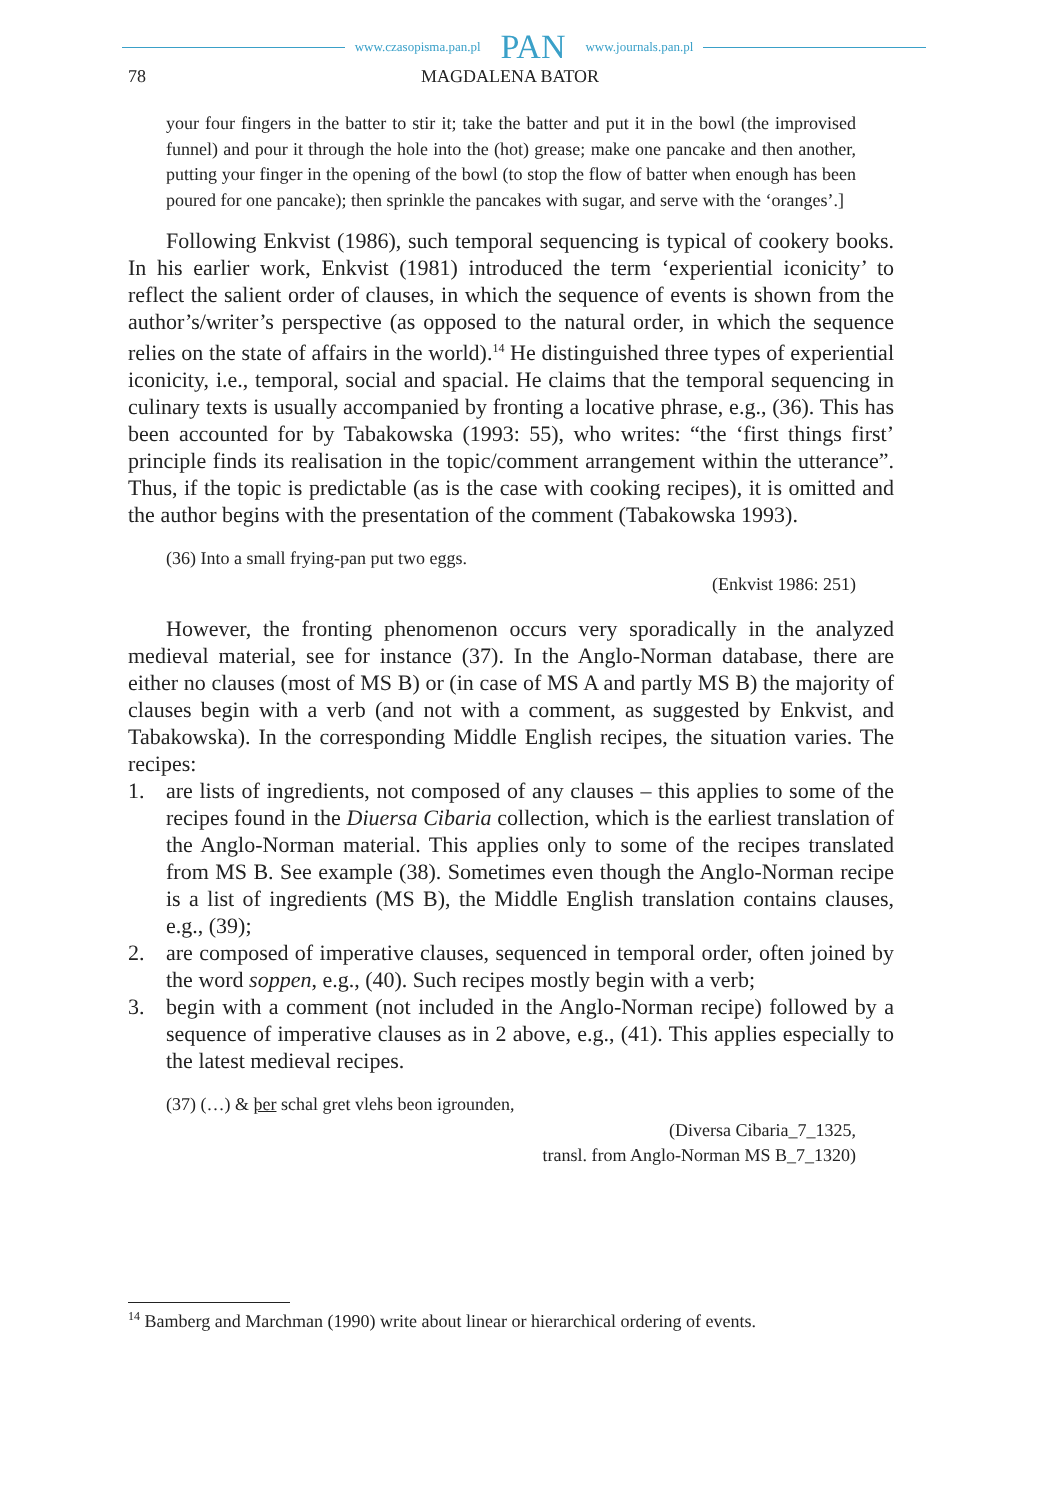www.czasopisma.pan.pl PAN www.journals.pan.pl
78 MAGDALENA BATOR
your four fingers in the batter to stir it; take the batter and put it in the bowl (the improvised funnel) and pour it through the hole into the (hot) grease; make one pancake and then another, putting your finger in the opening of the bowl (to stop the flow of batter when enough has been poured for one pancake); then sprinkle the pancakes with sugar, and serve with the ‘oranges’.]
Following Enkvist (1986), such temporal sequencing is typical of cookery books. In his earlier work, Enkvist (1981) introduced the term ‘experiential iconicity’ to reflect the salient order of clauses, in which the sequence of events is shown from the author’s/writer’s perspective (as opposed to the natural order, in which the sequence relies on the state of affairs in the world).<sup>14</sup> He distinguished three types of experiential iconicity, i.e., temporal, social and spacial. He claims that the temporal sequencing in culinary texts is usually accompanied by fronting a locative phrase, e.g., (36). This has been accounted for by Tabakowska (1993: 55), who writes: “the ‘first things first’ principle finds its realisation in the topic/comment arrangement within the utterance”. Thus, if the topic is predictable (as is the case with cooking recipes), it is omitted and the author begins with the presentation of the comment (Tabakowska 1993).
(36) Into a small frying-pan put two eggs.
(Enkvist 1986: 251)
However, the fronting phenomenon occurs very sporadically in the analyzed medieval material, see for instance (37). In the Anglo-Norman database, there are either no clauses (most of MS B) or (in case of MS A and partly MS B) the majority of clauses begin with a verb (and not with a comment, as suggested by Enkvist, and Tabakowska). In the corresponding Middle English recipes, the situation varies. The recipes:
1. are lists of ingredients, not composed of any clauses – this applies to some of the recipes found in the Diuersa Cibaria collection, which is the earliest translation of the Anglo-Norman material. This applies only to some of the recipes translated from MS B. See example (38). Sometimes even though the Anglo-Norman recipe is a list of ingredients (MS B), the Middle English translation contains clauses, e.g., (39);
2. are composed of imperative clauses, sequenced in temporal order, often joined by the word soppen, e.g., (40). Such recipes mostly begin with a verb;
3. begin with a comment (not included in the Anglo-Norman recipe) followed by a sequence of imperative clauses as in 2 above, e.g., (41). This applies especially to the latest medieval recipes.
(37) (…) & þer schal gret vlehs beon igrounden,
(Diversa Cibaria_7_1325,
transl. from Anglo-Norman MS B_7_1320)
<sup>14</sup> Bamberg and Marchman (1990) write about linear or hierarchical ordering of events.